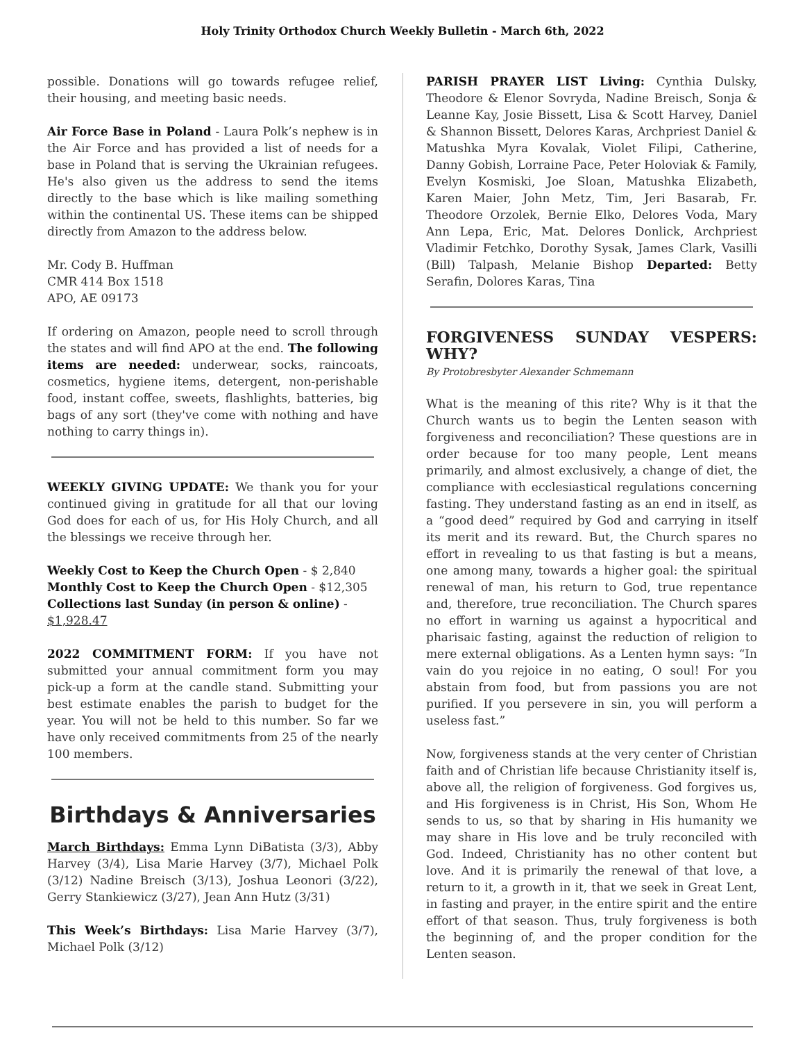Holy Trinity Orthodox Church Weekly Bulletin - March 6th, 2022
possible. Donations will go towards refugee relief, their housing, and meeting basic needs.
Air Force Base in Poland - Laura Polk’s nephew is in the Air Force and has provided a list of needs for a base in Poland that is serving the Ukrainian refugees. He's also given us the address to send the items directly to the base which is like mailing something within the continental US. These items can be shipped directly from Amazon to the address below.
Mr. Cody B. Huffman
CMR 414 Box 1518
APO, AE 09173
If ordering on Amazon, people need to scroll through the states and will find APO at the end. The following items are needed: underwear, socks, raincoats, cosmetics, hygiene items, detergent, non-perishable food, instant coffee, sweets, flashlights, batteries, big bags of any sort (they've come with nothing and have nothing to carry things in).
WEEKLY GIVING UPDATE: We thank you for your continued giving in gratitude for all that our loving God does for each of us, for His Holy Church, and all the blessings we receive through her.
Weekly Cost to Keep the Church Open - $ 2,840
Monthly Cost to Keep the Church Open - $12,305
Collections last Sunday (in person & online) - $1,928.47
2022 COMMITMENT FORM: If you have not submitted your annual commitment form you may pick-up a form at the candle stand. Submitting your best estimate enables the parish to budget for the year. You will not be held to this number. So far we have only received commitments from 25 of the nearly 100 members.
Birthdays & Anniversaries
March Birthdays: Emma Lynn DiBatista (3/3), Abby Harvey (3/4), Lisa Marie Harvey (3/7), Michael Polk (3/12) Nadine Breisch (3/13), Joshua Leonori (3/22), Gerry Stankiewicz (3/27), Jean Ann Hutz (3/31)
This Week’s Birthdays: Lisa Marie Harvey (3/7), Michael Polk (3/12)
PARISH PRAYER LIST Living: Cynthia Dulsky, Theodore & Elenor Sovryda, Nadine Breisch, Sonja & Leanne Kay, Josie Bissett, Lisa & Scott Harvey, Daniel & Shannon Bissett, Delores Karas, Archpriest Daniel & Matushka Myra Kovalak, Violet Filipi, Catherine, Danny Gobish, Lorraine Pace, Peter Holoviak & Family, Evelyn Kosmiski, Joe Sloan, Matushka Elizabeth, Karen Maier, John Metz, Tim, Jeri Basarab, Fr. Theodore Orzolek, Bernie Elko, Delores Voda, Mary Ann Lepa, Eric, Mat. Delores Donlick, Archpriest Vladimir Fetchko, Dorothy Sysak, James Clark, Vasilli (Bill) Talpash, Melanie Bishop Departed: Betty Serafin, Dolores Karas, Tina
FORGIVENESS SUNDAY VESPERS: WHY?
By Protobresbyter Alexander Schmemann
What is the meaning of this rite? Why is it that the Church wants us to begin the Lenten season with forgiveness and reconciliation? These questions are in order because for too many people, Lent means primarily, and almost exclusively, a change of diet, the compliance with ecclesiastical regulations concerning fasting. They understand fasting as an end in itself, as a “good deed” required by God and carrying in itself its merit and its reward. But, the Church spares no effort in revealing to us that fasting is but a means, one among many, towards a higher goal: the spiritual renewal of man, his return to God, true repentance and, therefore, true reconciliation. The Church spares no effort in warning us against a hypocritical and pharisaic fasting, against the reduction of religion to mere external obligations. As a Lenten hymn says: “In vain do you rejoice in no eating, O soul! For you abstain from food, but from passions you are not purified. If you persevere in sin, you will perform a useless fast.”
Now, forgiveness stands at the very center of Christian faith and of Christian life because Christianity itself is, above all, the religion of forgiveness. God forgives us, and His forgiveness is in Christ, His Son, Whom He sends to us, so that by sharing in His humanity we may share in His love and be truly reconciled with God. Indeed, Christianity has no other content but love. And it is primarily the renewal of that love, a return to it, a growth in it, that we seek in Great Lent, in fasting and prayer, in the entire spirit and the entire effort of that season. Thus, truly forgiveness is both the beginning of, and the proper condition for the Lenten season.